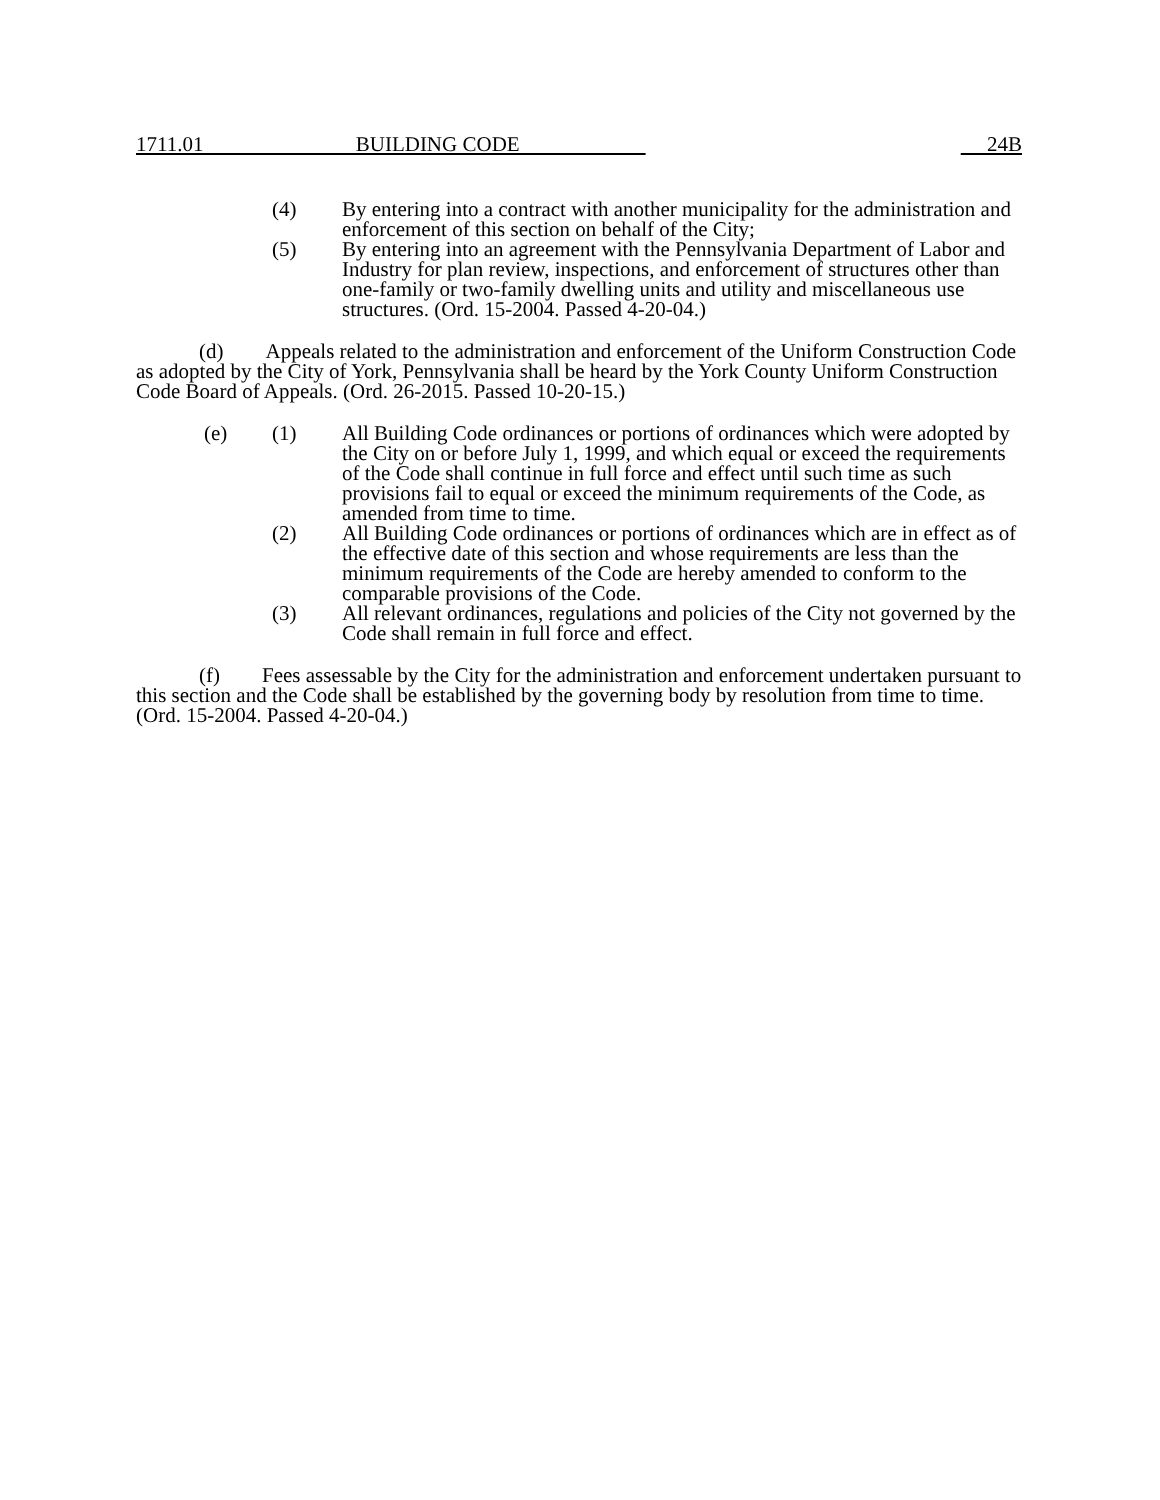1711.01 BUILDING CODE 24B
(4) By entering into a contract with another municipality for the administration and enforcement of this section on behalf of the City;
(5) By entering into an agreement with the Pennsylvania Department of Labor and Industry for plan review, inspections, and enforcement of structures other than one-family or two-family dwelling units and utility and miscellaneous use structures. (Ord. 15-2004. Passed 4-20-04.)
(d) Appeals related to the administration and enforcement of the Uniform Construction Code as adopted by the City of York, Pennsylvania shall be heard by the York County Uniform Construction Code Board of Appeals. (Ord. 26-2015. Passed 10-20-15.)
(e) (1) All Building Code ordinances or portions of ordinances which were adopted by the City on or before July 1, 1999, and which equal or exceed the requirements of the Code shall continue in full force and effect until such time as such provisions fail to equal or exceed the minimum requirements of the Code, as amended from time to time.
(2) All Building Code ordinances or portions of ordinances which are in effect as of the effective date of this section and whose requirements are less than the minimum requirements of the Code are hereby amended to conform to the comparable provisions of the Code.
(3) All relevant ordinances, regulations and policies of the City not governed by the Code shall remain in full force and effect.
(f) Fees assessable by the City for the administration and enforcement undertaken pursuant to this section and the Code shall be established by the governing body by resolution from time to time.
(Ord. 15-2004. Passed 4-20-04.)